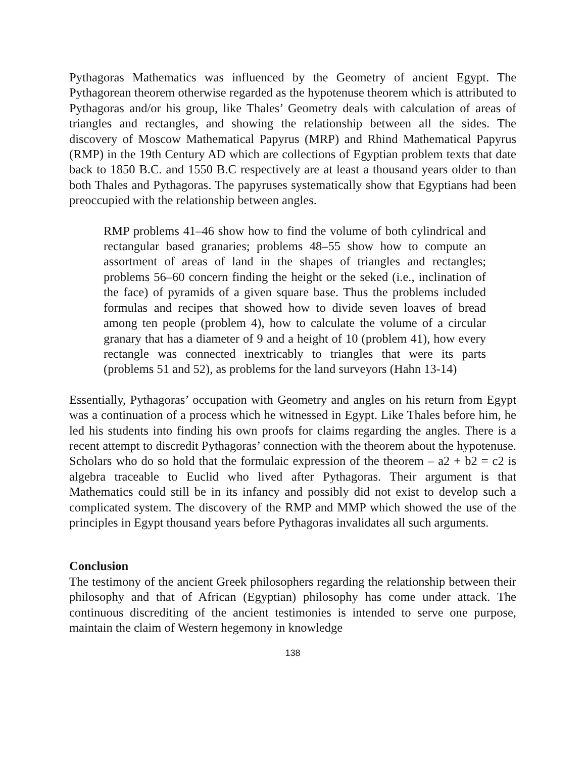Pythagoras Mathematics was influenced by the Geometry of ancient Egypt. The Pythagorean theorem otherwise regarded as the hypotenuse theorem which is attributed to Pythagoras and/or his group, like Thales’ Geometry deals with calculation of areas of triangles and rectangles, and showing the relationship between all the sides. The discovery of Moscow Mathematical Papyrus (MRP) and Rhind Mathematical Papyrus (RMP) in the 19th Century AD which are collections of Egyptian problem texts that date back to 1850 B.C. and 1550 B.C respectively are at least a thousand years older to than both Thales and Pythagoras. The papyruses systematically show that Egyptians had been preoccupied with the relationship between angles.
RMP problems 41–46 show how to find the volume of both cylindrical and rectangular based granaries; problems 48–55 show how to compute an assortment of areas of land in the shapes of triangles and rectangles; problems 56–60 concern finding the height or the seked (i.e., inclination of the face) of pyramids of a given square base. Thus the problems included formulas and recipes that showed how to divide seven loaves of bread among ten people (problem 4), how to calculate the volume of a circular granary that has a diameter of 9 and a height of 10 (problem 41), how every rectangle was connected inextricably to triangles that were its parts (problems 51 and 52), as problems for the land surveyors (Hahn 13-14)
Essentially, Pythagoras’ occupation with Geometry and angles on his return from Egypt was a continuation of a process which he witnessed in Egypt. Like Thales before him, he led his students into finding his own proofs for claims regarding the angles. There is a recent attempt to discredit Pythagoras’ connection with the theorem about the hypotenuse. Scholars who do so hold that the formulaic expression of the theorem – a2 + b2 = c2 is algebra traceable to Euclid who lived after Pythagoras. Their argument is that Mathematics could still be in its infancy and possibly did not exist to develop such a complicated system. The discovery of the RMP and MMP which showed the use of the principles in Egypt thousand years before Pythagoras invalidates all such arguments.
Conclusion
The testimony of the ancient Greek philosophers regarding the relationship between their philosophy and that of African (Egyptian) philosophy has come under attack. The continuous discrediting of the ancient testimonies is intended to serve one purpose, maintain the claim of Western hegemony in knowledge
138